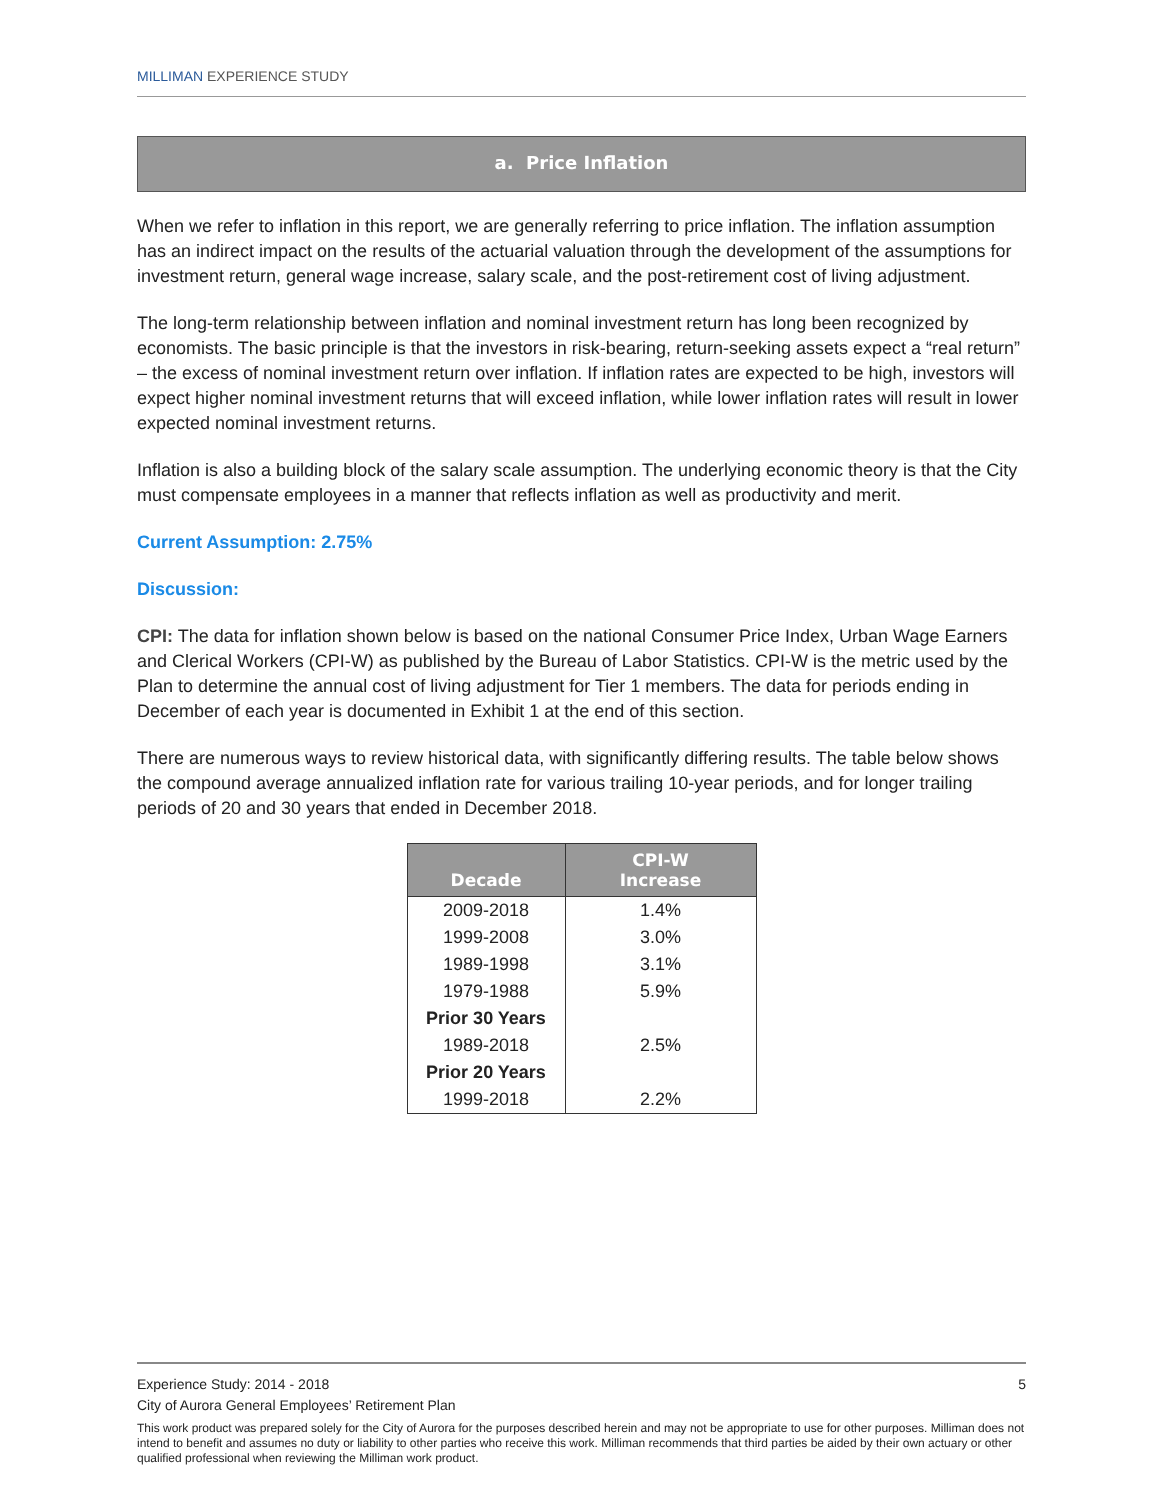MILLIMAN EXPERIENCE STUDY
a. Price Inflation
When we refer to inflation in this report, we are generally referring to price inflation. The inflation assumption has an indirect impact on the results of the actuarial valuation through the development of the assumptions for investment return, general wage increase, salary scale, and the post-retirement cost of living adjustment.
The long-term relationship between inflation and nominal investment return has long been recognized by economists. The basic principle is that the investors in risk-bearing, return-seeking assets expect a “real return” – the excess of nominal investment return over inflation. If inflation rates are expected to be high, investors will expect higher nominal investment returns that will exceed inflation, while lower inflation rates will result in lower expected nominal investment returns.
Inflation is also a building block of the salary scale assumption. The underlying economic theory is that the City must compensate employees in a manner that reflects inflation as well as productivity and merit.
Current Assumption: 2.75%
Discussion:
CPI: The data for inflation shown below is based on the national Consumer Price Index, Urban Wage Earners and Clerical Workers (CPI-W) as published by the Bureau of Labor Statistics. CPI-W is the metric used by the Plan to determine the annual cost of living adjustment for Tier 1 members. The data for periods ending in December of each year is documented in Exhibit 1 at the end of this section.
There are numerous ways to review historical data, with significantly differing results. The table below shows the compound average annualized inflation rate for various trailing 10-year periods, and for longer trailing periods of 20 and 30 years that ended in December 2018.
| Decade | CPI-W Increase |
| --- | --- |
| 2009-2018 | 1.4% |
| 1999-2008 | 3.0% |
| 1989-1998 | 3.1% |
| 1979-1988 | 5.9% |
| Prior 30 Years | |
| 1989-2018 | 2.5% |
| Prior 20 Years | |
| 1999-2018 | 2.2% |
Experience Study: 2014 - 2018 5
City of Aurora General Employees’ Retirement Plan
This work product was prepared solely for the City of Aurora for the purposes described herein and may not be appropriate to use for other purposes. Milliman does not intend to benefit and assumes no duty or liability to other parties who receive this work. Milliman recommends that third parties be aided by their own actuary or other qualified professional when reviewing the Milliman work product.